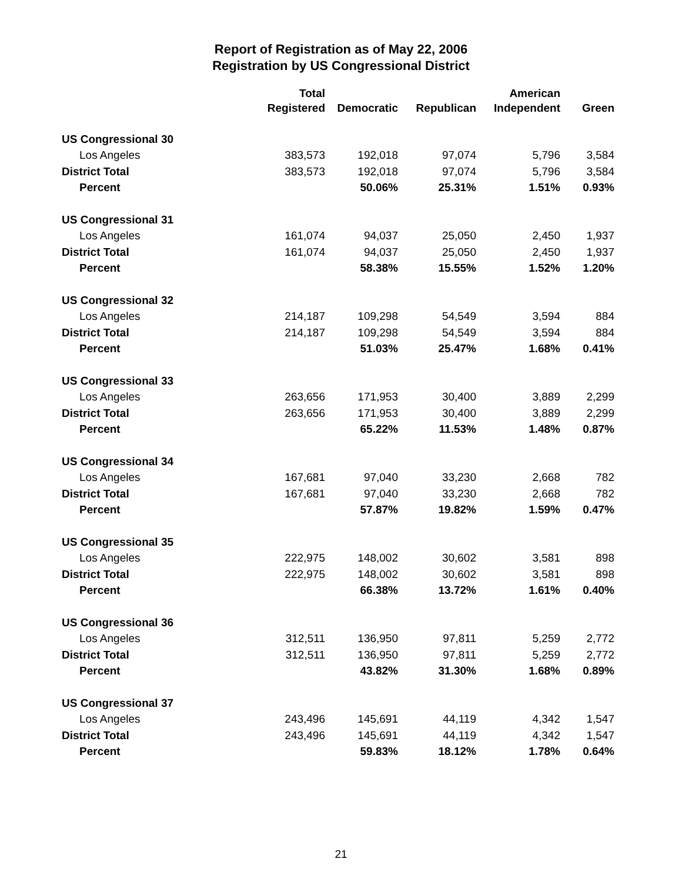Report of Registration as of May 22, 2006
Registration by US Congressional District
| | Total Registered | Democratic | Republican | American Independent | Green |
| --- | --- | --- | --- | --- | --- |
| US Congressional 30 | | | | | |
| Los Angeles | 383,573 | 192,018 | 97,074 | 5,796 | 3,584 |
| District Total | 383,573 | 192,018 | 97,074 | 5,796 | 3,584 |
| Percent | | 50.06% | 25.31% | 1.51% | 0.93% |
| US Congressional 31 | | | | | |
| Los Angeles | 161,074 | 94,037 | 25,050 | 2,450 | 1,937 |
| District Total | 161,074 | 94,037 | 25,050 | 2,450 | 1,937 |
| Percent | | 58.38% | 15.55% | 1.52% | 1.20% |
| US Congressional 32 | | | | | |
| Los Angeles | 214,187 | 109,298 | 54,549 | 3,594 | 884 |
| District Total | 214,187 | 109,298 | 54,549 | 3,594 | 884 |
| Percent | | 51.03% | 25.47% | 1.68% | 0.41% |
| US Congressional 33 | | | | | |
| Los Angeles | 263,656 | 171,953 | 30,400 | 3,889 | 2,299 |
| District Total | 263,656 | 171,953 | 30,400 | 3,889 | 2,299 |
| Percent | | 65.22% | 11.53% | 1.48% | 0.87% |
| US Congressional 34 | | | | | |
| Los Angeles | 167,681 | 97,040 | 33,230 | 2,668 | 782 |
| District Total | 167,681 | 97,040 | 33,230 | 2,668 | 782 |
| Percent | | 57.87% | 19.82% | 1.59% | 0.47% |
| US Congressional 35 | | | | | |
| Los Angeles | 222,975 | 148,002 | 30,602 | 3,581 | 898 |
| District Total | 222,975 | 148,002 | 30,602 | 3,581 | 898 |
| Percent | | 66.38% | 13.72% | 1.61% | 0.40% |
| US Congressional 36 | | | | | |
| Los Angeles | 312,511 | 136,950 | 97,811 | 5,259 | 2,772 |
| District Total | 312,511 | 136,950 | 97,811 | 5,259 | 2,772 |
| Percent | | 43.82% | 31.30% | 1.68% | 0.89% |
| US Congressional 37 | | | | | |
| Los Angeles | 243,496 | 145,691 | 44,119 | 4,342 | 1,547 |
| District Total | 243,496 | 145,691 | 44,119 | 4,342 | 1,547 |
| Percent | | 59.83% | 18.12% | 1.78% | 0.64% |
21